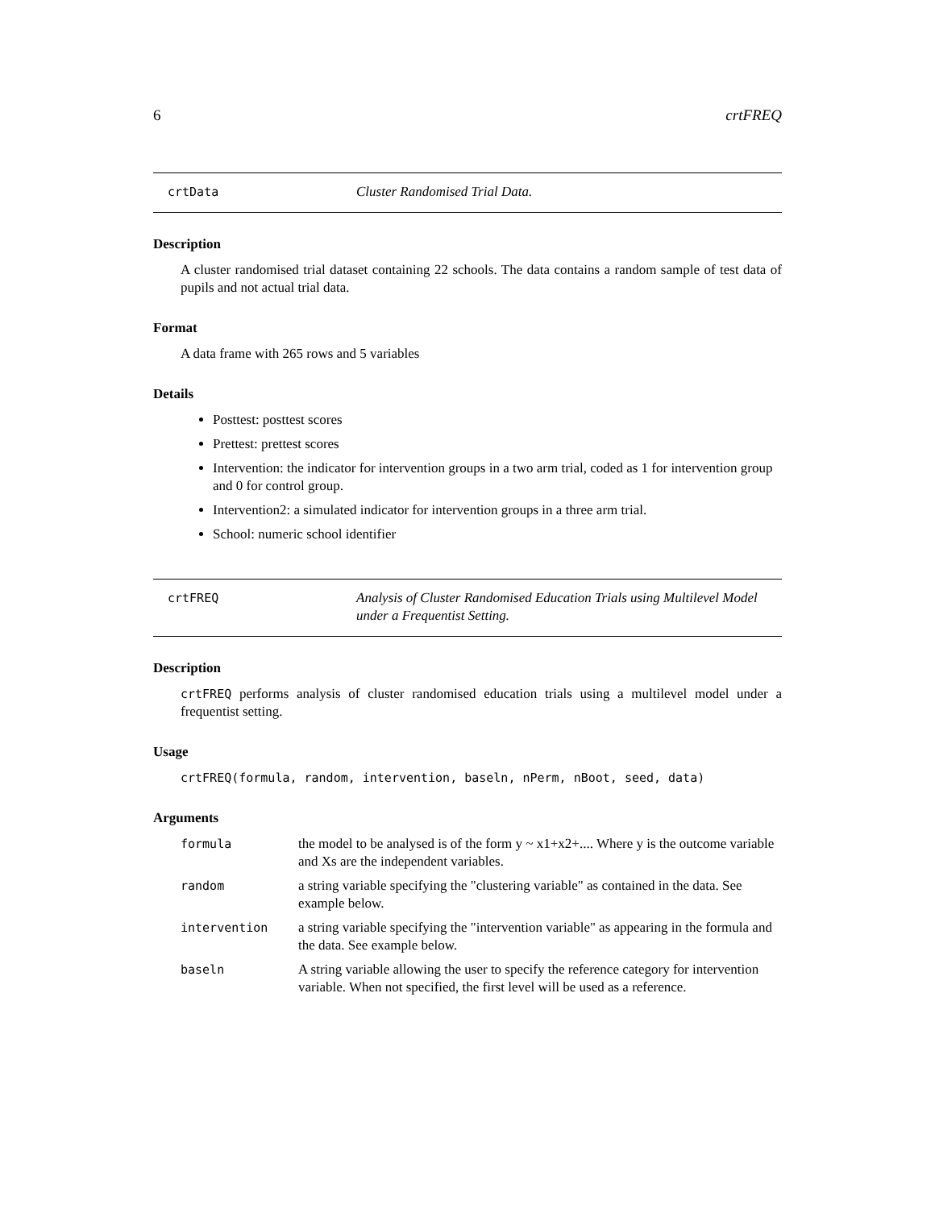6 crtFREQ
crtData Cluster Randomised Trial Data.
Description
A cluster randomised trial dataset containing 22 schools. The data contains a random sample of test data of pupils and not actual trial data.
Format
A data frame with 265 rows and 5 variables
Details
Posttest: posttest scores
Prettest: prettest scores
Intervention: the indicator for intervention groups in a two arm trial, coded as 1 for intervention group and 0 for control group.
Intervention2: a simulated indicator for intervention groups in a three arm trial.
School: numeric school identifier
crtFREQ Analysis of Cluster Randomised Education Trials using Multilevel Model under a Frequentist Setting.
Description
crtFREQ performs analysis of cluster randomised education trials using a multilevel model under a frequentist setting.
Usage
crtFREQ(formula, random, intervention, baseln, nPerm, nBoot, seed, data)
Arguments
| formula | the model to be analysed is of the form y ~ x1+x2+.... Where y is the outcome variable and Xs are the independent variables. |
| random | a string variable specifying the "clustering variable" as contained in the data. See example below. |
| intervention | a string variable specifying the "intervention variable" as appearing in the formula and the data. See example below. |
| baseln | A string variable allowing the user to specify the reference category for intervention variable. When not specified, the first level will be used as a reference. |